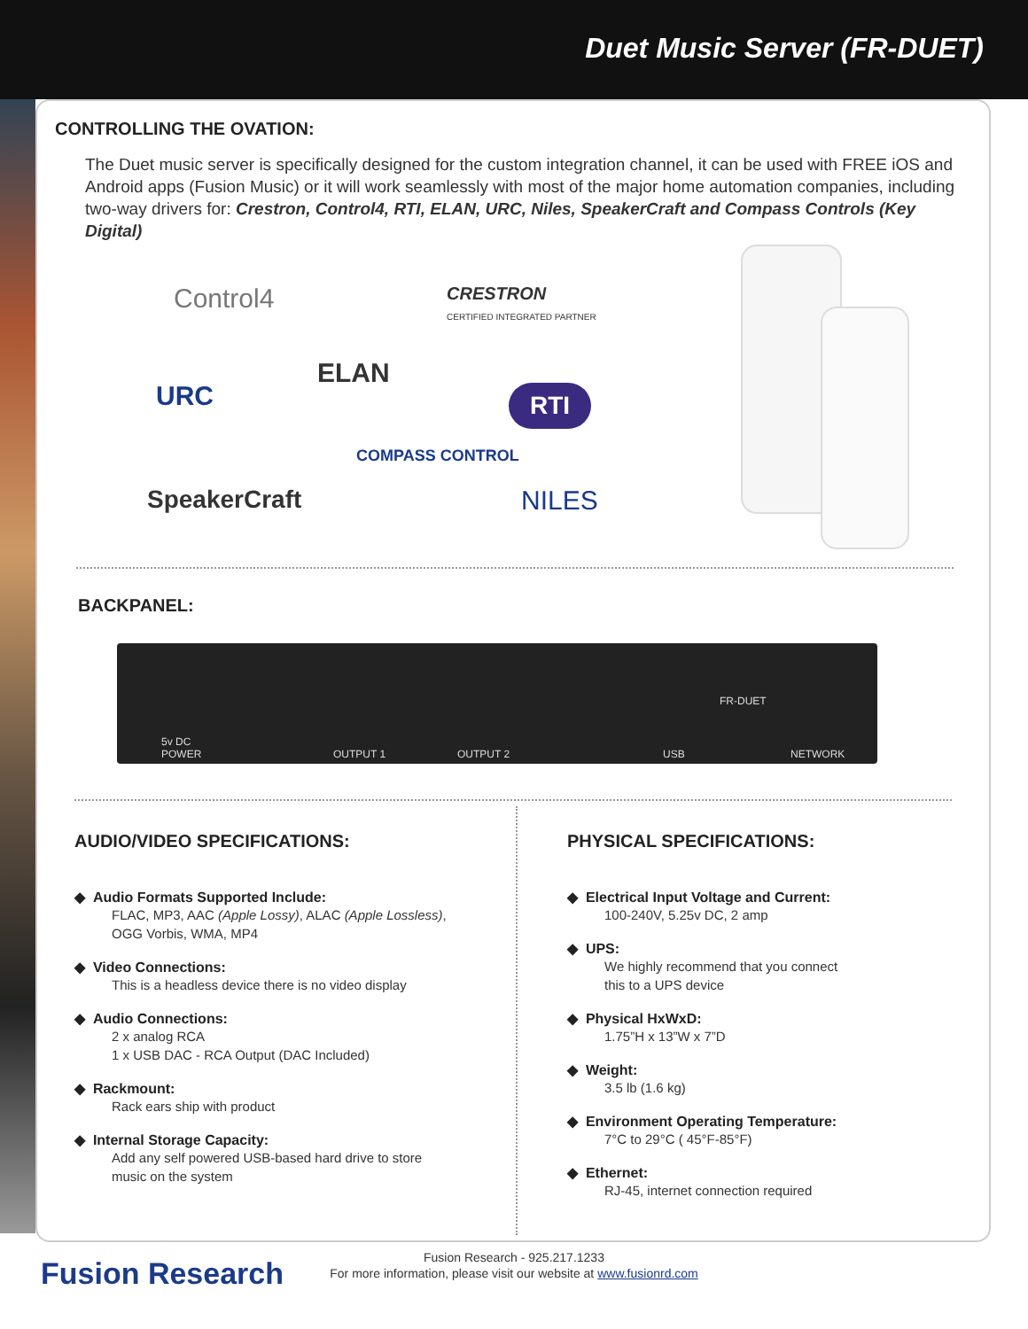Duet Music Server (FR-DUET)
CONTROLLING THE OVATION:
The Duet music server is specifically designed for the custom integration channel, it can be used with FREE iOS and Android apps (Fusion Music) or it will work seamlessly with most of the major home automation companies, including two-way drivers for: Crestron, Control4, RTI, ELAN, URC, Niles, SpeakerCraft and Compass Controls (Key Digital)
Control4
CRESTRON
CERTIFIED INTEGRATED PARTNER
ELAN
URC RTI
COMPASS CONTROL
SpeakerCraft NILES
BACKPANEL:
5v DC
POWER OUTPUT 1 OUTPUT 2 USB
FR-DUET
NETWORK
AUDIO/VIDEO SPECIFICATIONS:
◆ Audio Formats Supported Include:
FLAC, MP3, AAC (Apple Lossy), ALAC (Apple Lossless),
OGG Vorbis, WMA, MP4
◆ Video Connections:
This is a headless device there is no video display
◆ Audio Connections:
2 x analog RCA
1 x USB DAC - RCA Output (DAC Included)
◆ Rackmount:
Rack ears ship with product
◆ Internal Storage Capacity:
Add any self powered USB-based hard drive to store
music on the system
PHYSICAL SPECIFICATIONS:
◆ Electrical Input Voltage and Current:
100-240V, 5.25v DC, 2 amp
◆ UPS:
We highly recommend that you connect
this to a UPS device
◆ Physical HxWxD:
1.75”H x 13”W x 7”D
◆ Weight:
3.5 lb (1.6 kg)
◆ Environment Operating Temperature:
7°C to 29°C ( 45°F-85°F)
◆ Ethernet:
RJ-45, internet connection required
Fusion Research
Fusion Research - 925.217.1233
For more information, please visit our website at www.fusionrd.com